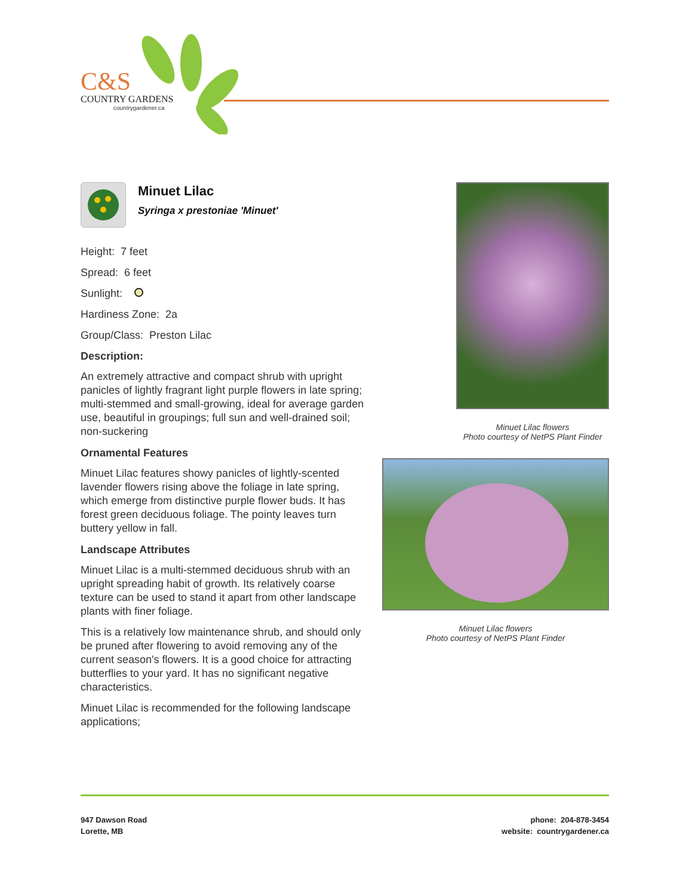C&S
COUNTRY GARDENS
countrygardener.ca
Minuet Lilac
Syringa x prestoniae 'Minuet'
Height: 7 feet
Spread: 6 feet
Sunlight:
Hardiness Zone: 2a
Group/Class: Preston Lilac
Description:
An extremely attractive and compact shrub with upright panicles of lightly fragrant light purple flowers in late spring; multi-stemmed and small-growing, ideal for average garden use, beautiful in groupings; full sun and well-drained soil; non-suckering
Ornamental Features
Minuet Lilac features showy panicles of lightly-scented lavender flowers rising above the foliage in late spring, which emerge from distinctive purple flower buds. It has forest green deciduous foliage. The pointy leaves turn buttery yellow in fall.
Landscape Attributes
Minuet Lilac is a multi-stemmed deciduous shrub with an upright spreading habit of growth. Its relatively coarse texture can be used to stand it apart from other landscape plants with finer foliage.
This is a relatively low maintenance shrub, and should only be pruned after flowering to avoid removing any of the current season's flowers. It is a good choice for attracting butterflies to your yard. It has no significant negative characteristics.
Minuet Lilac is recommended for the following landscape applications;
Minuet Lilac flowers
Photo courtesy of NetPS Plant Finder
Minuet Lilac flowers
Photo courtesy of NetPS Plant Finder
947 Dawson Road
Lorette, MB
phone: 204-878-3454
website: countrygardener.ca